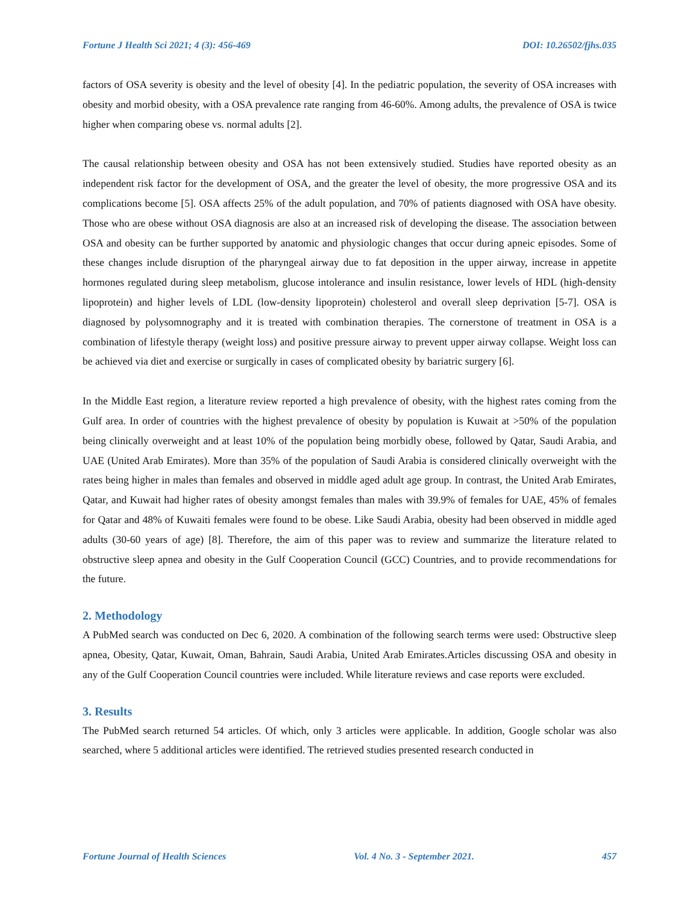Fortune J Health Sci 2021; 4 (3): 456-469 DOI: 10.26502/fjhs.035
factors of OSA severity is obesity and the level of obesity [4]. In the pediatric population, the severity of OSA increases with obesity and morbid obesity, with a OSA prevalence rate ranging from 46-60%. Among adults, the prevalence of OSA is twice higher when comparing obese vs. normal adults [2].
The causal relationship between obesity and OSA has not been extensively studied. Studies have reported obesity as an independent risk factor for the development of OSA, and the greater the level of obesity, the more progressive OSA and its complications become [5]. OSA affects 25% of the adult population, and 70% of patients diagnosed with OSA have obesity. Those who are obese without OSA diagnosis are also at an increased risk of developing the disease. The association between OSA and obesity can be further supported by anatomic and physiologic changes that occur during apneic episodes. Some of these changes include disruption of the pharyngeal airway due to fat deposition in the upper airway, increase in appetite hormones regulated during sleep metabolism, glucose intolerance and insulin resistance, lower levels of HDL (high-density lipoprotein) and higher levels of LDL (low-density lipoprotein) cholesterol and overall sleep deprivation [5-7]. OSA is diagnosed by polysomnography and it is treated with combination therapies. The cornerstone of treatment in OSA is a combination of lifestyle therapy (weight loss) and positive pressure airway to prevent upper airway collapse. Weight loss can be achieved via diet and exercise or surgically in cases of complicated obesity by bariatric surgery [6].
In the Middle East region, a literature review reported a high prevalence of obesity, with the highest rates coming from the Gulf area. In order of countries with the highest prevalence of obesity by population is Kuwait at >50% of the population being clinically overweight and at least 10% of the population being morbidly obese, followed by Qatar, Saudi Arabia, and UAE (United Arab Emirates). More than 35% of the population of Saudi Arabia is considered clinically overweight with the rates being higher in males than females and observed in middle aged adult age group. In contrast, the United Arab Emirates, Qatar, and Kuwait had higher rates of obesity amongst females than males with 39.9% of females for UAE, 45% of females for Qatar and 48% of Kuwaiti females were found to be obese. Like Saudi Arabia, obesity had been observed in middle aged adults (30-60 years of age) [8]. Therefore, the aim of this paper was to review and summarize the literature related to obstructive sleep apnea and obesity in the Gulf Cooperation Council (GCC) Countries, and to provide recommendations for the future.
2. Methodology
A PubMed search was conducted on Dec 6, 2020. A combination of the following search terms were used: Obstructive sleep apnea, Obesity, Qatar, Kuwait, Oman, Bahrain, Saudi Arabia, United Arab Emirates.Articles discussing OSA and obesity in any of the Gulf Cooperation Council countries were included. While literature reviews and case reports were excluded.
3. Results
The PubMed search returned 54 articles. Of which, only 3 articles were applicable. In addition, Google scholar was also searched, where 5 additional articles were identified. The retrieved studies presented research conducted in
Fortune Journal of Health Sciences Vol. 4 No. 3 - September 2021. 457